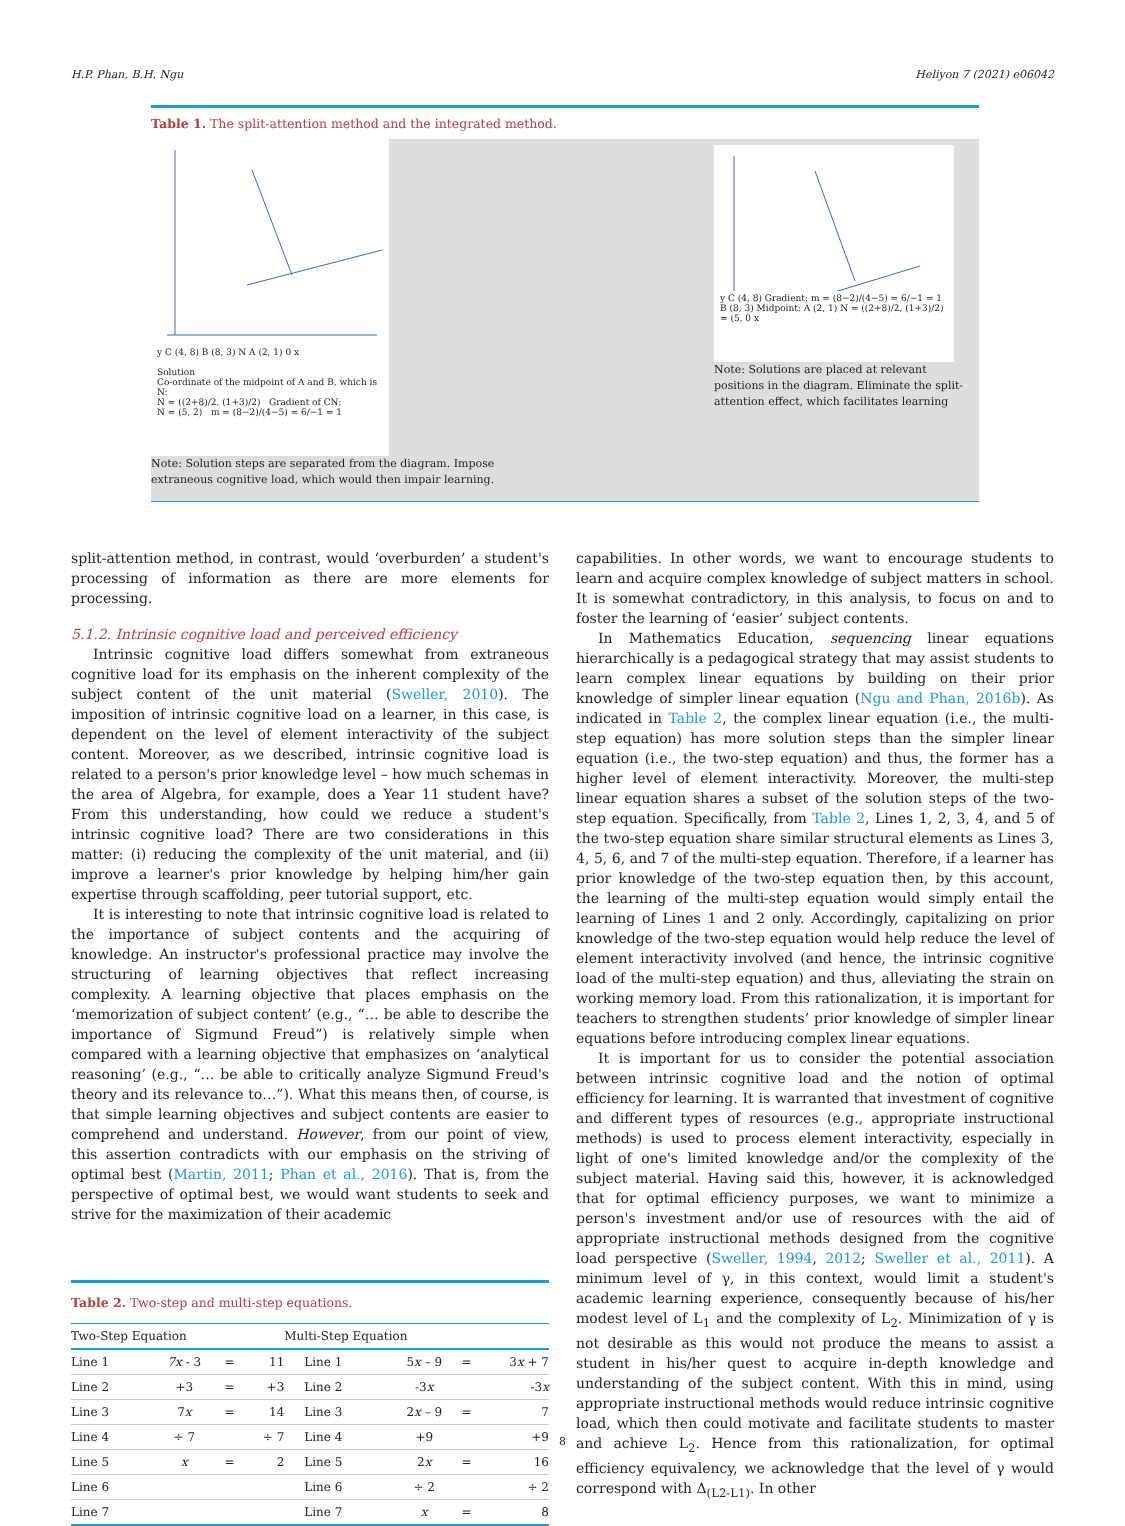H.P. Phan, B.H. Ngu Heliyon 7 (2021) e06042
Table 1. The split-attention method and the integrated method.
y C (4, 8) B (8, 3) N A (2, 1) 0 x
Solution
Co-ordinate of the midpoint of A and B, which is N:
N = ((2+8)/2, (1+3)/2) Gradient of CN:
N = (5, 2) m = (8−2)/(4−5) = 6/−1 = 1
Note: Solution steps are separated from the diagram. Impose extraneous cognitive load, which would then impair learning.
y C (4, 8) Gradient: m = (8−2)/(4−5) = 6/−1 = 1 B (8, 3) Midpoint: A (2, 1) N = ((2+8)/2, (1+3)/2) = (5, 0 x
Note: Solutions are placed at relevant positions in the diagram. Eliminate the split-attention effect, which facilitates learning
split-attention method, in contrast, would ‘overburden’ a student's processing of information as there are more elements for processing.
5.1.2. Intrinsic cognitive load and perceived efficiency
Intrinsic cognitive load differs somewhat from extraneous cognitive load for its emphasis on the inherent complexity of the subject content of the unit material (Sweller, 2010). The imposition of intrinsic cognitive load on a learner, in this case, is dependent on the level of element interactivity of the subject content. Moreover, as we described, intrinsic cognitive load is related to a person's prior knowledge level – how much schemas in the area of Algebra, for example, does a Year 11 student have? From this understanding, how could we reduce a student's intrinsic cognitive load? There are two considerations in this matter: (i) reducing the complexity of the unit material, and (ii) improve a learner's prior knowledge by helping him/her gain expertise through scaffolding, peer tutorial support, etc.
It is interesting to note that intrinsic cognitive load is related to the importance of subject contents and the acquiring of knowledge. An instructor's professional practice may involve the structuring of learning objectives that reflect increasing complexity. A learning objective that places emphasis on the ‘memorization of subject content’ (e.g., “… be able to describe the importance of Sigmund Freud”) is relatively simple when compared with a learning objective that emphasizes on ‘analytical reasoning’ (e.g., “… be able to critically analyze Sigmund Freud's theory and its relevance to…”). What this means then, of course, is that simple learning objectives and subject contents are easier to comprehend and understand. However, from our point of view, this assertion contradicts with our emphasis on the striving of optimal best (Martin, 2011; Phan et al., 2016). That is, from the perspective of optimal best, we would want students to seek and strive for the maximization of their academic
Table 2. Two-step and multi-step equations.
| Two-Step Equation | | | | Multi-Step Equation | | | |
| --- | --- | --- | --- | --- | --- | --- | --- |
| Line 1 | 7x - 3 | = | 11 | Line 1 | 5 x – 9 | = | 3 x + 7 |
| Line 2 | +3 | = | +3 | Line 2 | -3 x | | -3 x |
| Line 3 | 7 x | = | 14 | Line 3 | 2 x – 9 | = | 7 |
| Line 4 | ÷ 7 | | ÷ 7 | Line 4 | +9 | | +9 |
| Line 5 | x | = | 2 | Line 5 | 2 x | = | 16 |
| Line 6 | | | | Line 6 | ÷ 2 | | ÷ 2 |
| Line 7 | | | | Line 7 | x | = | 8 |
capabilities. In other words, we want to encourage students to learn and acquire complex knowledge of subject matters in school. It is somewhat contradictory, in this analysis, to focus on and to foster the learning of ‘easier’ subject contents.
In Mathematics Education, sequencing linear equations hierarchically is a pedagogical strategy that may assist students to learn complex linear equations by building on their prior knowledge of simpler linear equation (Ngu and Phan, 2016b). As indicated in Table 2, the complex linear equation (i.e., the multi-step equation) has more solution steps than the simpler linear equation (i.e., the two-step equation) and thus, the former has a higher level of element interactivity. Moreover, the multi-step linear equation shares a subset of the solution steps of the two-step equation. Specifically, from Table 2, Lines 1, 2, 3, 4, and 5 of the two-step equation share similar structural elements as Lines 3, 4, 5, 6, and 7 of the multi-step equation. Therefore, if a learner has prior knowledge of the two-step equation then, by this account, the learning of the multi-step equation would simply entail the learning of Lines 1 and 2 only. Accordingly, capitalizing on prior knowledge of the two-step equation would help reduce the level of element interactivity involved (and hence, the intrinsic cognitive load of the multi-step equation) and thus, alleviating the strain on working memory load. From this rationalization, it is important for teachers to strengthen students’ prior knowledge of simpler linear equations before introducing complex linear equations.
It is important for us to consider the potential association between intrinsic cognitive load and the notion of optimal efficiency for learning. It is warranted that investment of cognitive and different types of resources (e.g., appropriate instructional methods) is used to process element interactivity, especially in light of one's limited knowledge and/or the complexity of the subject material. Having said this, however, it is acknowledged that for optimal efficiency purposes, we want to minimize a person's investment and/or use of resources with the aid of appropriate instructional methods designed from the cognitive load perspective (Sweller, 1994, 2012; Sweller et al., 2011). A minimum level of γ, in this context, would limit a student's academic learning experience, consequently because of his/her modest level of L<sub>1</sub> and the complexity of L<sub>2</sub>. Minimization of γ is not desirable as this would not produce the means to assist a student in his/her quest to acquire in-depth knowledge and understanding of the subject content. With this in mind, using appropriate instructional methods would reduce intrinsic cognitive load, which then could motivate and facilitate students to master and achieve L<sub>2</sub>. Hence from this rationalization, for optimal efficiency equivalency, we acknowledge that the level of γ would correspond with Δ<sub>(L2-L1)</sub>. In other
8